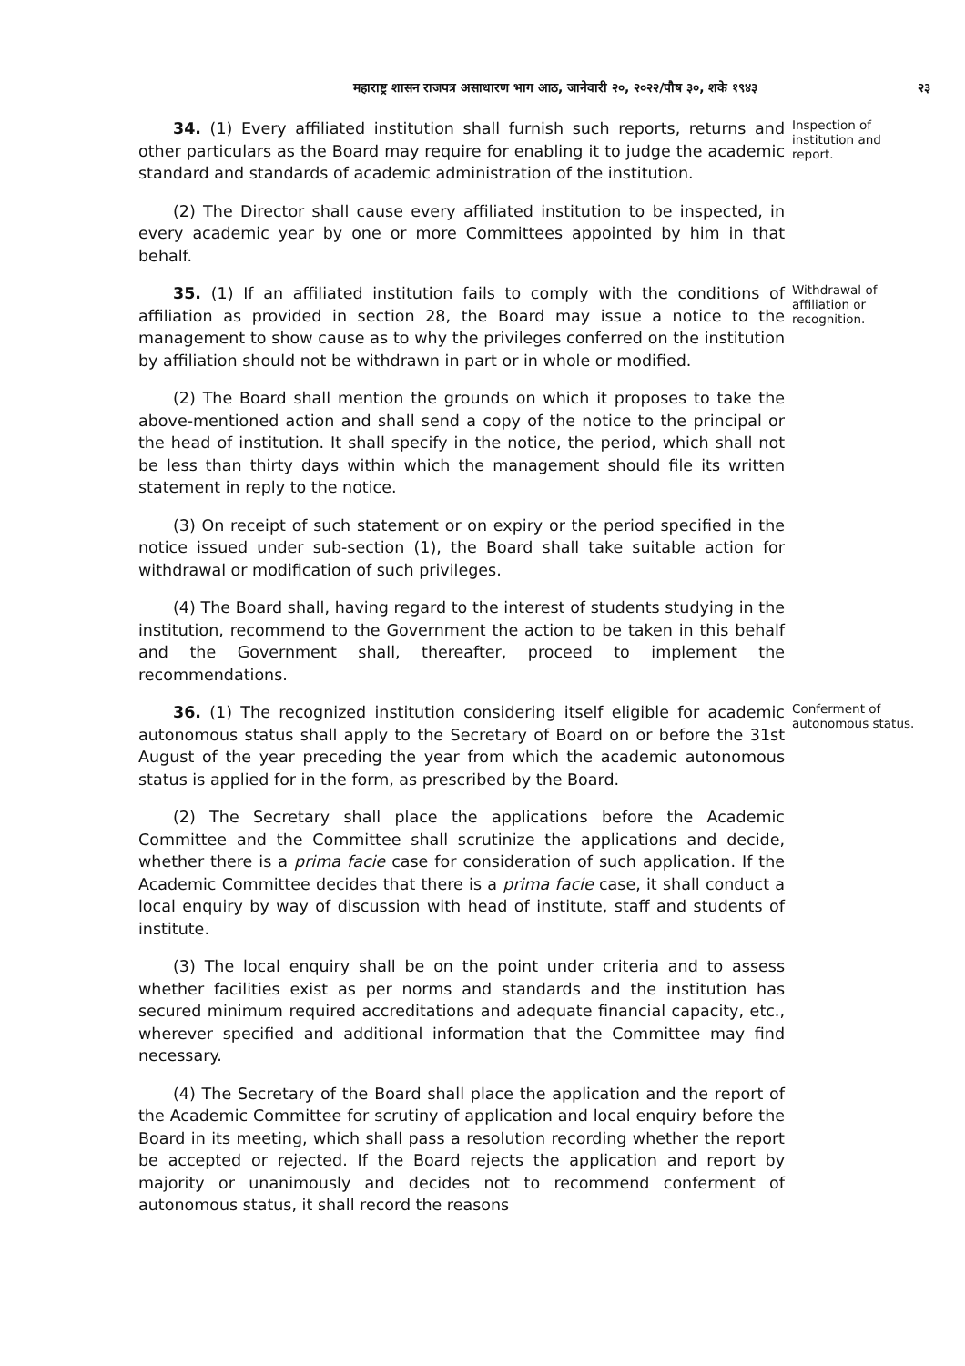महाराष्ट्र शासन राजपत्र असाधारण भाग आठ, जानेवारी २०, २०२२/पौष ३०, शके १९४३ २३
34. (1) Every affiliated institution shall furnish such reports, returns and other particulars as the Board may require for enabling it to judge the academic standard and standards of academic administration of the institution.
Inspection of institution and report.
(2) The Director shall cause every affiliated institution to be inspected, in every academic year by one or more Committees appointed by him in that behalf.
35. (1) If an affiliated institution fails to comply with the conditions of affiliation as provided in section 28, the Board may issue a notice to the management to show cause as to why the privileges conferred on the institution by affiliation should not be withdrawn in part or in whole or modified.
Withdrawal of affiliation or recognition.
(2) The Board shall mention the grounds on which it proposes to take the above-mentioned action and shall send a copy of the notice to the principal or the head of institution. It shall specify in the notice, the period, which shall not be less than thirty days within which the management should file its written statement in reply to the notice.
(3) On receipt of such statement or on expiry or the period specified in the notice issued under sub-section (1), the Board shall take suitable action for withdrawal or modification of such privileges.
(4) The Board shall, having regard to the interest of students studying in the institution, recommend to the Government the action to be taken in this behalf and the Government shall, thereafter, proceed to implement the recommendations.
36. (1) The recognized institution considering itself eligible for academic autonomous status shall apply to the Secretary of Board on or before the 31st August of the year preceding the year from which the academic autonomous status is applied for in the form, as prescribed by the Board.
Conferment of autonomous status.
(2) The Secretary shall place the applications before the Academic Committee and the Committee shall scrutinize the applications and decide, whether there is a prima facie case for consideration of such application. If the Academic Committee decides that there is a prima facie case, it shall conduct a local enquiry by way of discussion with head of institute, staff and students of institute.
(3) The local enquiry shall be on the point under criteria and to assess whether facilities exist as per norms and standards and the institution has secured minimum required accreditations and adequate financial capacity, etc., wherever specified and additional information that the Committee may find necessary.
(4) The Secretary of the Board shall place the application and the report of the Academic Committee for scrutiny of application and local enquiry before the Board in its meeting, which shall pass a resolution recording whether the report be accepted or rejected. If the Board rejects the application and report by majority or unanimously and decides not to recommend conferment of autonomous status, it shall record the reasons